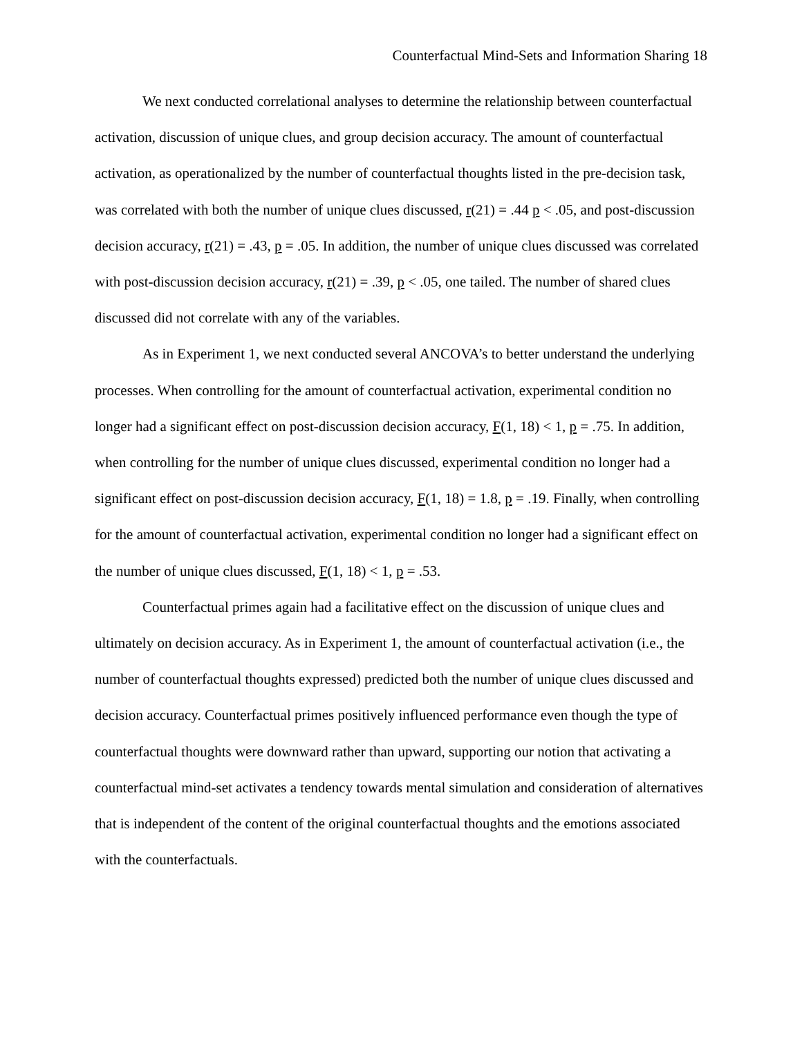Counterfactual Mind-Sets and Information Sharing 18
We next conducted correlational analyses to determine the relationship between counterfactual activation, discussion of unique clues, and group decision accuracy. The amount of counterfactual activation, as operationalized by the number of counterfactual thoughts listed in the pre-decision task, was correlated with both the number of unique clues discussed, r(21) = .44 p < .05, and post-discussion decision accuracy, r(21) = .43, p = .05. In addition, the number of unique clues discussed was correlated with post-discussion decision accuracy, r(21) = .39, p < .05, one tailed. The number of shared clues discussed did not correlate with any of the variables.
As in Experiment 1, we next conducted several ANCOVA’s to better understand the underlying processes. When controlling for the amount of counterfactual activation, experimental condition no longer had a significant effect on post-discussion decision accuracy, F(1, 18) < 1, p = .75. In addition, when controlling for the number of unique clues discussed, experimental condition no longer had a significant effect on post-discussion decision accuracy, F(1, 18) = 1.8, p = .19. Finally, when controlling for the amount of counterfactual activation, experimental condition no longer had a significant effect on the number of unique clues discussed, F(1, 18) < 1, p = .53.
Counterfactual primes again had a facilitative effect on the discussion of unique clues and ultimately on decision accuracy. As in Experiment 1, the amount of counterfactual activation (i.e., the number of counterfactual thoughts expressed) predicted both the number of unique clues discussed and decision accuracy. Counterfactual primes positively influenced performance even though the type of counterfactual thoughts were downward rather than upward, supporting our notion that activating a counterfactual mind-set activates a tendency towards mental simulation and consideration of alternatives that is independent of the content of the original counterfactual thoughts and the emotions associated with the counterfactuals.